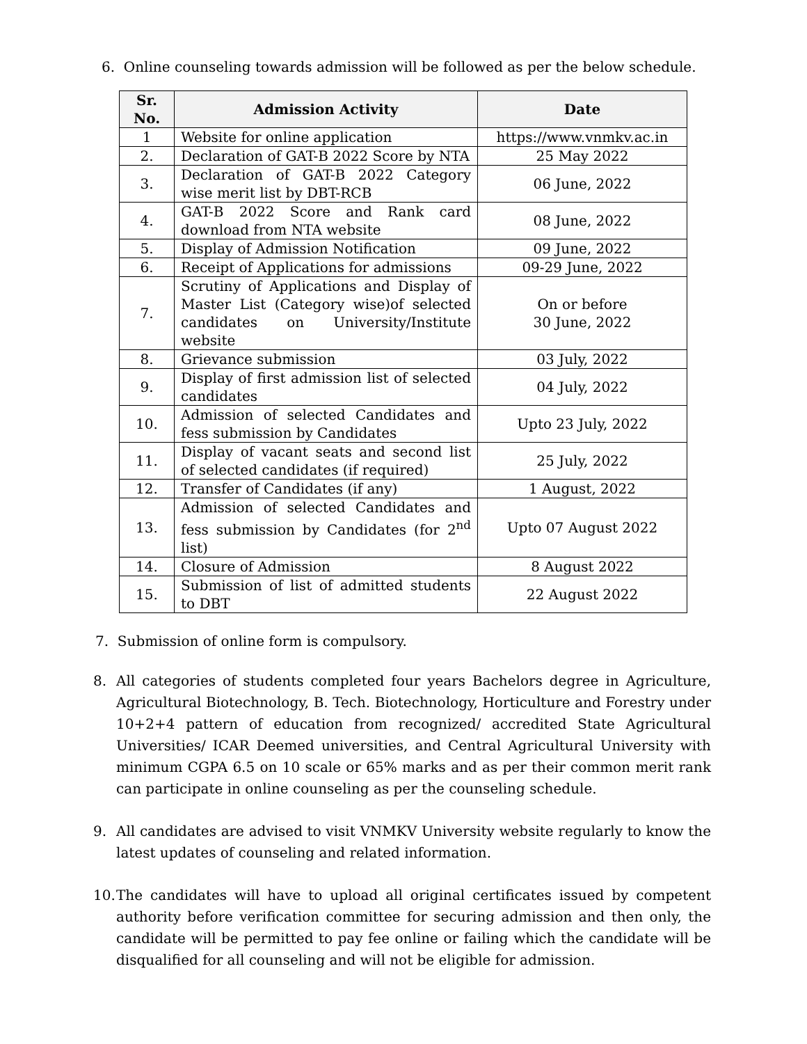6. Online counseling towards admission will be followed as per the below schedule.
| Sr. No. | Admission Activity | Date |
| --- | --- | --- |
| 1 | Website for online application | https://www.vnmkv.ac.in |
| 2. | Declaration of GAT-B 2022 Score by NTA | 25 May 2022 |
| 3. | Declaration of GAT-B 2022 Category wise merit list by DBT-RCB | 06 June, 2022 |
| 4. | GAT-B 2022 Score and Rank card download from NTA website | 08 June, 2022 |
| 5. | Display of Admission Notification | 09 June, 2022 |
| 6. | Receipt of Applications for admissions | 09-29 June, 2022 |
| 7. | Scrutiny of Applications and Display of Master List (Category wise)of selected candidates on University/Institute website | On or before 30 June, 2022 |
| 8. | Grievance submission | 03 July, 2022 |
| 9. | Display of first admission list of selected candidates | 04 July, 2022 |
| 10. | Admission of selected Candidates and fess submission by Candidates | Upto 23 July, 2022 |
| 11. | Display of vacant seats and second list of selected candidates (if required) | 25 July, 2022 |
| 12. | Transfer of Candidates (if any) | 1 August, 2022 |
| 13. | Admission of selected Candidates and fess submission by Candidates (for 2<sup>nd</sup> list) | Upto 07 August 2022 |
| 14. | Closure of Admission | 8 August 2022 |
| 15. | Submission of list of admitted students to DBT | 22 August 2022 |
7. Submission of online form is compulsory.
8. All categories of students completed four years Bachelors degree in Agriculture, Agricultural Biotechnology, B. Tech. Biotechnology, Horticulture and Forestry under 10+2+4 pattern of education from recognized/ accredited State Agricultural Universities/ ICAR Deemed universities, and Central Agricultural University with minimum CGPA 6.5 on 10 scale or 65% marks and as per their common merit rank can participate in online counseling as per the counseling schedule.
9. All candidates are advised to visit VNMKV University website regularly to know the latest updates of counseling and related information.
10. The candidates will have to upload all original certificates issued by competent authority before verification committee for securing admission and then only, the candidate will be permitted to pay fee online or failing which the candidate will be disqualified for all counseling and will not be eligible for admission.